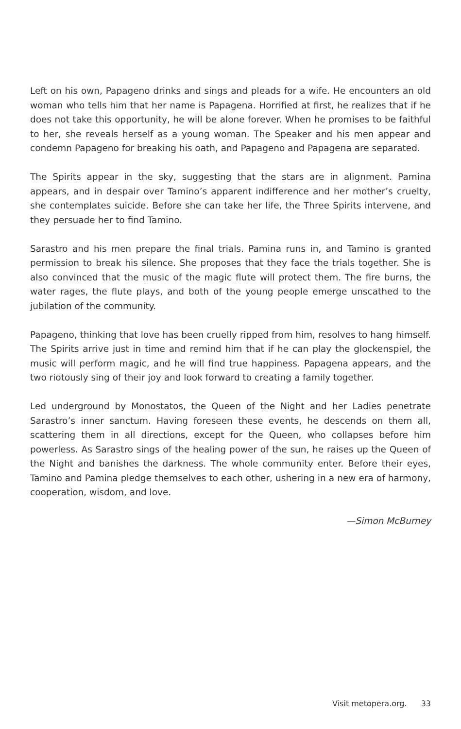Left on his own, Papageno drinks and sings and pleads for a wife. He encounters an old woman who tells him that her name is Papagena. Horrified at first, he realizes that if he does not take this opportunity, he will be alone forever. When he promises to be faithful to her, she reveals herself as a young woman. The Speaker and his men appear and condemn Papageno for breaking his oath, and Papageno and Papagena are separated.
The Spirits appear in the sky, suggesting that the stars are in alignment. Pamina appears, and in despair over Tamino’s apparent indifference and her mother’s cruelty, she contemplates suicide. Before she can take her life, the Three Spirits intervene, and they persuade her to find Tamino.
Sarastro and his men prepare the final trials. Pamina runs in, and Tamino is granted permission to break his silence. She proposes that they face the trials together. She is also convinced that the music of the magic flute will protect them. The fire burns, the water rages, the flute plays, and both of the young people emerge unscathed to the jubilation of the community.
Papageno, thinking that love has been cruelly ripped from him, resolves to hang himself. The Spirits arrive just in time and remind him that if he can play the glockenspiel, the music will perform magic, and he will find true happiness. Papagena appears, and the two riotously sing of their joy and look forward to creating a family together.
Led underground by Monostatos, the Queen of the Night and her Ladies penetrate Sarastro’s inner sanctum. Having foreseen these events, he descends on them all, scattering them in all directions, except for the Queen, who collapses before him powerless. As Sarastro sings of the healing power of the sun, he raises up the Queen of the Night and banishes the darkness. The whole community enter. Before their eyes, Tamino and Pamina pledge themselves to each other, ushering in a new era of harmony, cooperation, wisdom, and love.
—Simon McBurney
Visit metopera.org. 33